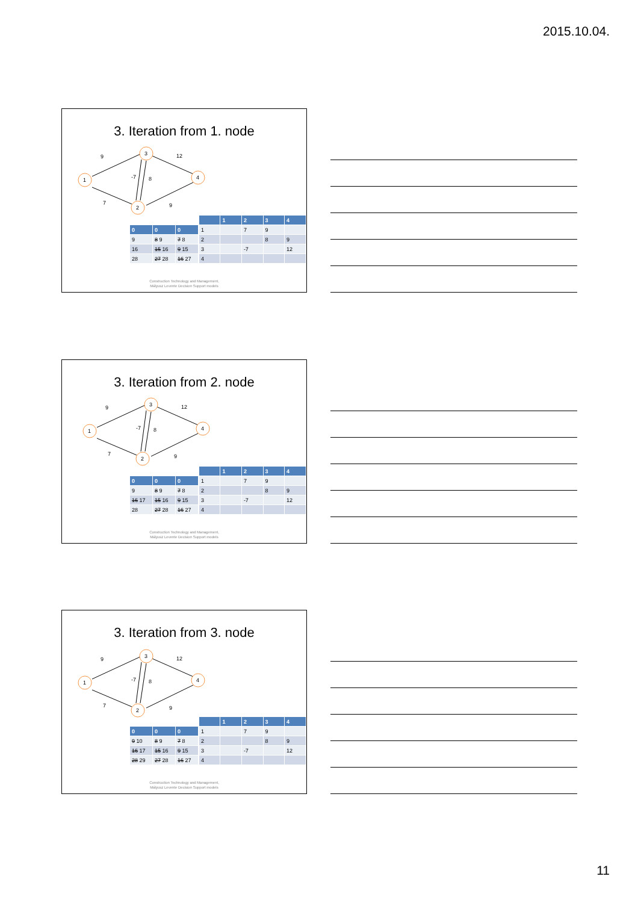2015.10.04.
3. Iteration from 1. node
1
3
2
4
9
12
-7
8
7
9
| 0 | 0 | 0 |
| --- | --- | --- |
| 9 | 8 9 | 7 8 |
| 16 | 15 16 | 9 15 |
| 28 | 27 28 | 16 27 |
| | 1 | 2 | 3 | 4 |
| --- | --- | --- | --- | --- |
| 1 | | 7 | 9 | |
| 2 | | | 8 | 9 |
| 3 | | -7 | | 12 |
| 4 | | | | |
Construction Technology and Management,
Mályusz Levente Decision Support models
3. Iteration from 2. node
1
3
2
4
9
12
-7
8
7
9
| 0 | 0 | 0 |
| --- | --- | --- |
| 9 | 8 9 | 7 8 |
| 16 17 | 15 16 | 9 15 |
| 28 | 27 28 | 16 27 |
| | 1 | 2 | 3 | 4 |
| --- | --- | --- | --- | --- |
| 1 | | 7 | 9 | |
| 2 | | | 8 | 9 |
| 3 | | -7 | | 12 |
| 4 | | | | |
Construction Technology and Management,
Mályusz Levente Decision Support models
3. Iteration from 3. node
1
3
2
4
9
12
-7
8
7
9
| 0 | 0 | 0 |
| --- | --- | --- |
| 9 10 | 8 9 | 7 8 |
| 16 17 | 15 16 | 9 15 |
| 28 29 | 27 28 | 16 27 |
| | 1 | 2 | 3 | 4 |
| --- | --- | --- | --- | --- |
| 1 | | 7 | 9 | |
| 2 | | | 8 | 9 |
| 3 | | -7 | | 12 |
| 4 | | | | |
Construction Technology and Management,
Mályusz Levente Decision Support models
11